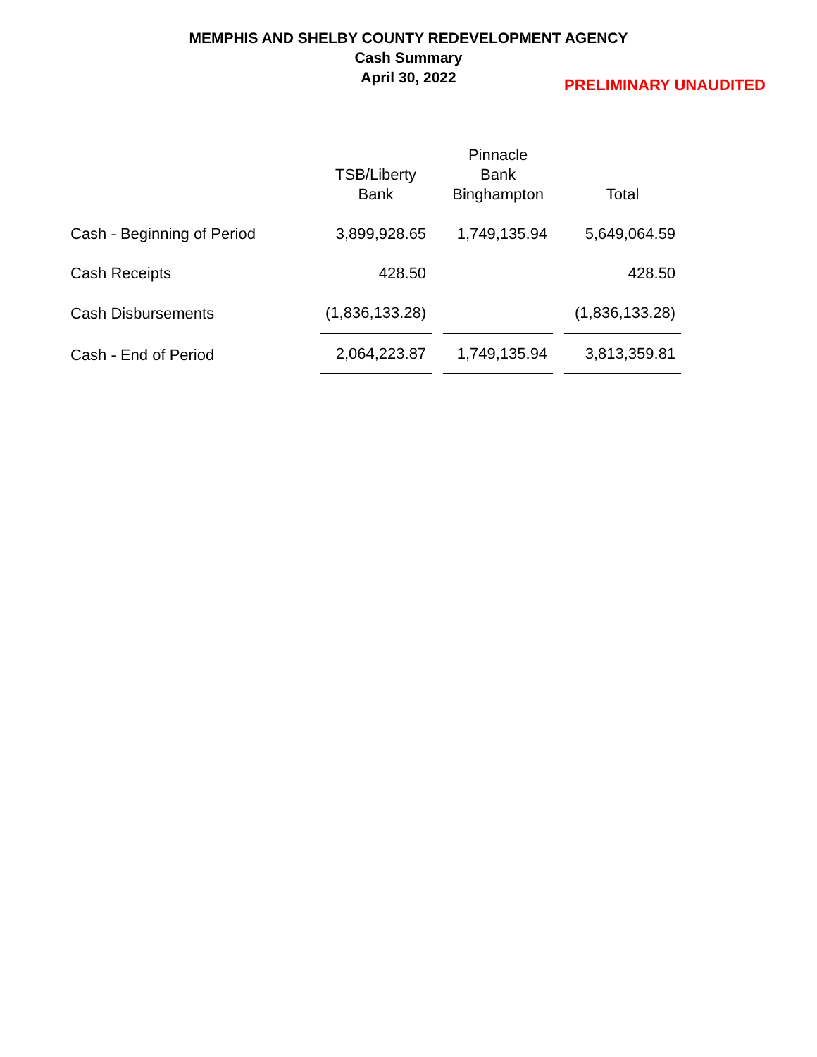MEMPHIS AND SHELBY COUNTY REDEVELOPMENT AGENCY
Cash Summary
April 30, 2022
PRELIMINARY UNAUDITED
| | TSB/Liberty Bank | Pinnacle Bank Binghampton | Total |
| --- | --- | --- | --- |
| Cash - Beginning of Period | 3,899,928.65 | 1,749,135.94 | 5,649,064.59 |
| Cash Receipts | 428.50 | | 428.50 |
| Cash Disbursements | (1,836,133.28) | | (1,836,133.28) |
| Cash - End of Period | 2,064,223.87 | 1,749,135.94 | 3,813,359.81 |